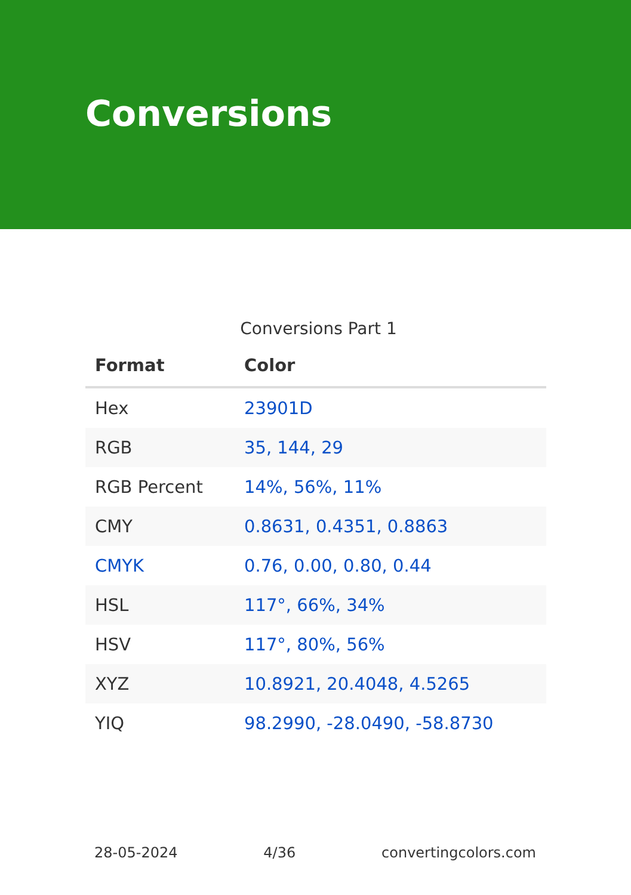Conversions
Conversions Part 1
| Format | Color |
| --- | --- |
| Hex | 23901D |
| RGB | 35, 144, 29 |
| RGB Percent | 14%, 56%, 11% |
| CMY | 0.8631, 0.4351, 0.8863 |
| CMYK | 0.76, 0.00, 0.80, 0.44 |
| HSL | 117°, 66%, 34% |
| HSV | 117°, 80%, 56% |
| XYZ | 10.8921, 20.4048, 4.5265 |
| YIQ | 98.2990, -28.0490, -58.8730 |
28-05-2024 4/36 convertingcolors.com